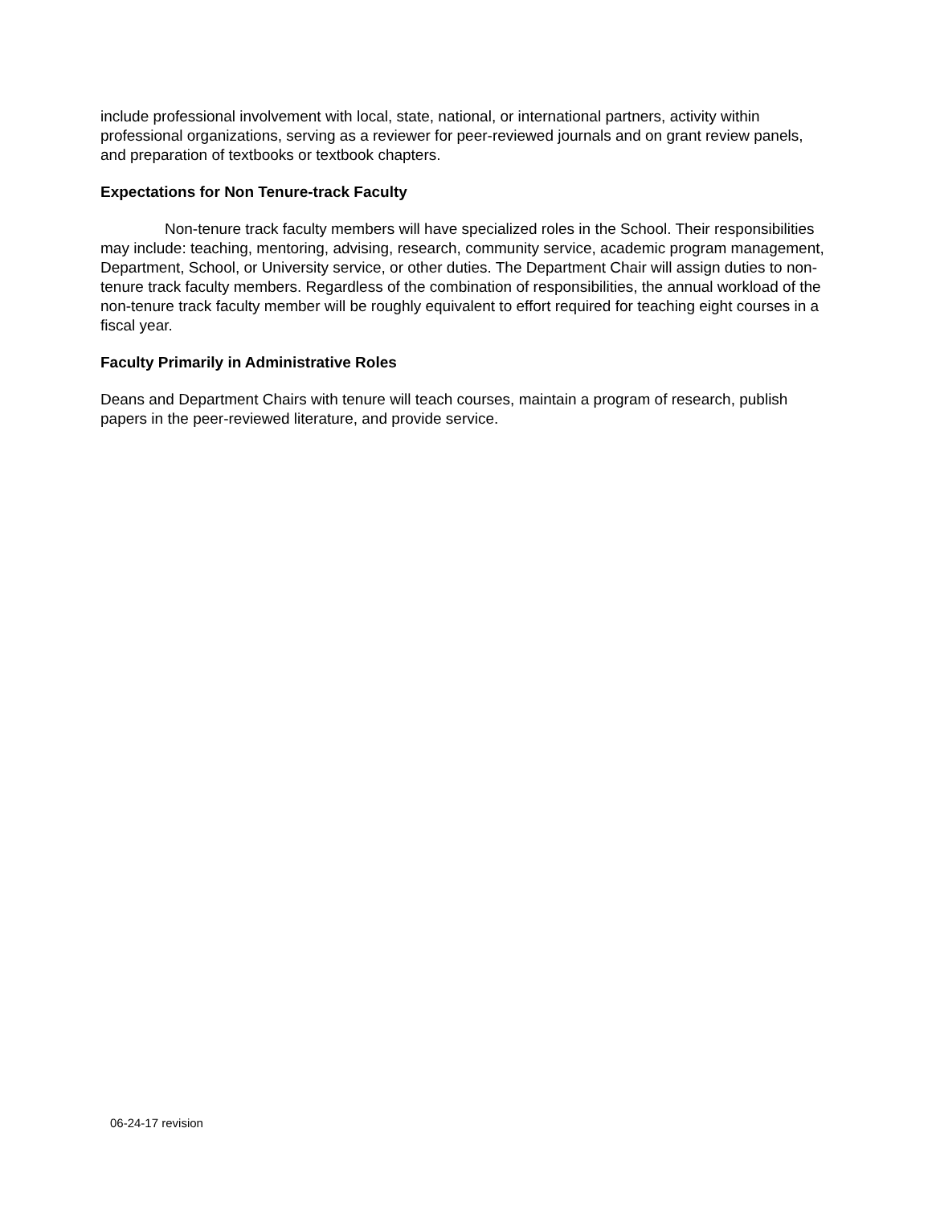include professional involvement with local, state, national, or international partners, activity within professional organizations, serving as a reviewer for peer-reviewed journals and on grant review panels, and preparation of textbooks or textbook chapters.
Expectations for Non Tenure-track Faculty
Non-tenure track faculty members will have specialized roles in the School. Their responsibilities may include: teaching, mentoring, advising, research, community service, academic program management, Department, School, or University service, or other duties. The Department Chair will assign duties to non-tenure track faculty members. Regardless of the combination of responsibilities, the annual workload of the non-tenure track faculty member will be roughly equivalent to effort required for teaching eight courses in a fiscal year.
Faculty Primarily in Administrative Roles
Deans and Department Chairs with tenure will teach courses, maintain a program of research, publish papers in the peer-reviewed literature, and provide service.
06-24-17 revision